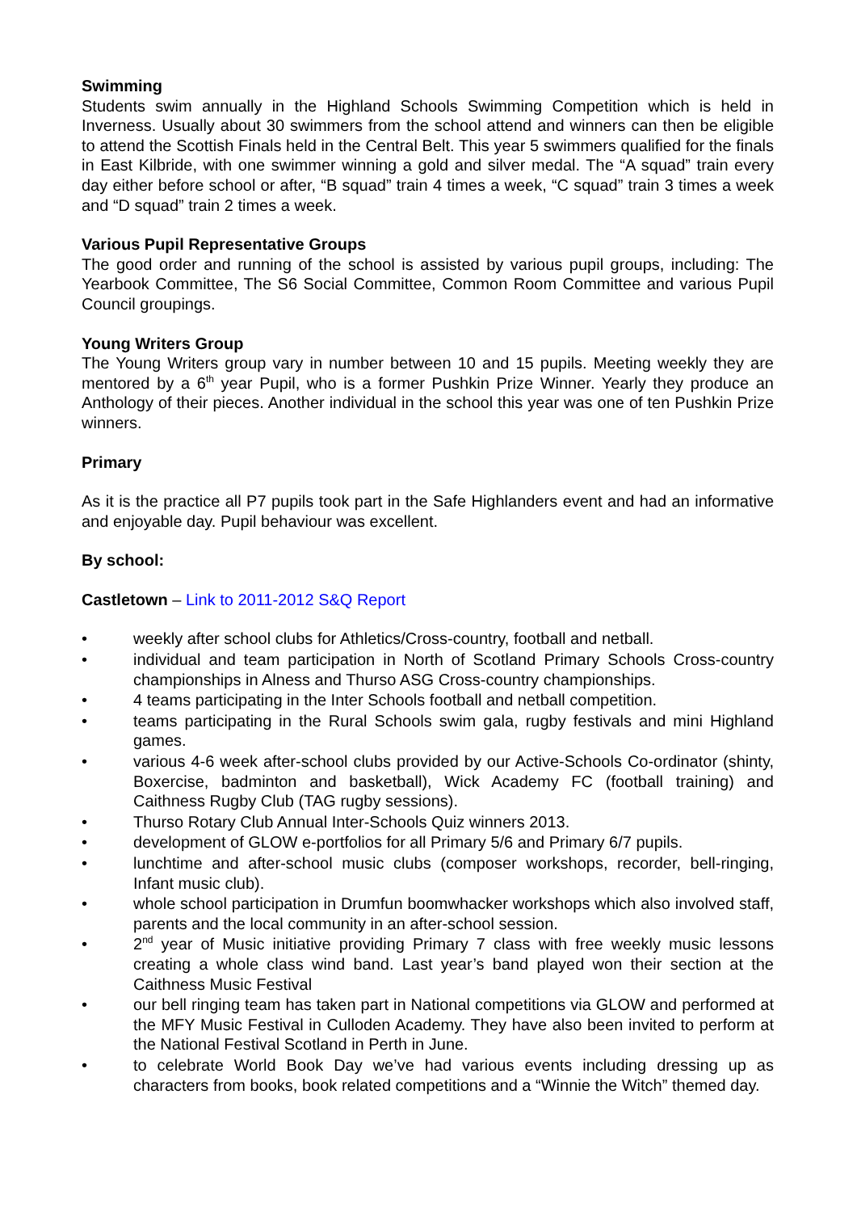Swimming
Students swim annually in the Highland Schools Swimming Competition which is held in Inverness. Usually about 30 swimmers from the school attend and winners can then be eligible to attend the Scottish Finals held in the Central Belt. This year 5 swimmers qualified for the finals in East Kilbride, with one swimmer winning a gold and silver medal. The “A squad” train every day either before school or after, “B squad” train 4 times a week, “C squad” train 3 times a week and “D squad” train 2 times a week.
Various Pupil Representative Groups
The good order and running of the school is assisted by various pupil groups, including: The Yearbook Committee, The S6 Social Committee, Common Room Committee and various Pupil Council groupings.
Young Writers Group
The Young Writers group vary in number between 10 and 15 pupils. Meeting weekly they are mentored by a 6<sup>th</sup> year Pupil, who is a former Pushkin Prize Winner. Yearly they produce an Anthology of their pieces. Another individual in the school this year was one of ten Pushkin Prize winners.
Primary
As it is the practice all P7 pupils took part in the Safe Highlanders event and had an informative and enjoyable day. Pupil behaviour was excellent.
By school:
Castletown – Link to 2011-2012 S&Q Report
• weekly after school clubs for Athletics/Cross-country, football and netball.
• individual and team participation in North of Scotland Primary Schools Cross-country championships in Alness and Thurso ASG Cross-country championships.
• 4 teams participating in the Inter Schools football and netball competition.
• teams participating in the Rural Schools swim gala, rugby festivals and mini Highland games.
• various 4-6 week after-school clubs provided by our Active-Schools Co-ordinator (shinty, Boxercise, badminton and basketball), Wick Academy FC (football training) and Caithness Rugby Club (TAG rugby sessions).
• Thurso Rotary Club Annual Inter-Schools Quiz winners 2013.
• development of GLOW e-portfolios for all Primary 5/6 and Primary 6/7 pupils.
• lunchtime and after-school music clubs (composer workshops, recorder, bell-ringing, Infant music club).
• whole school participation in Drumfun boomwhacker workshops which also involved staff, parents and the local community in an after-school session.
• 2<sup>nd</sup> year of Music initiative providing Primary 7 class with free weekly music lessons creating a whole class wind band. Last year’s band played won their section at the Caithness Music Festival
• our bell ringing team has taken part in National competitions via GLOW and performed at the MFY Music Festival in Culloden Academy. They have also been invited to perform at the National Festival Scotland in Perth in June.
• to celebrate World Book Day we’ve had various events including dressing up as characters from books, book related competitions and a “Winnie the Witch” themed day.